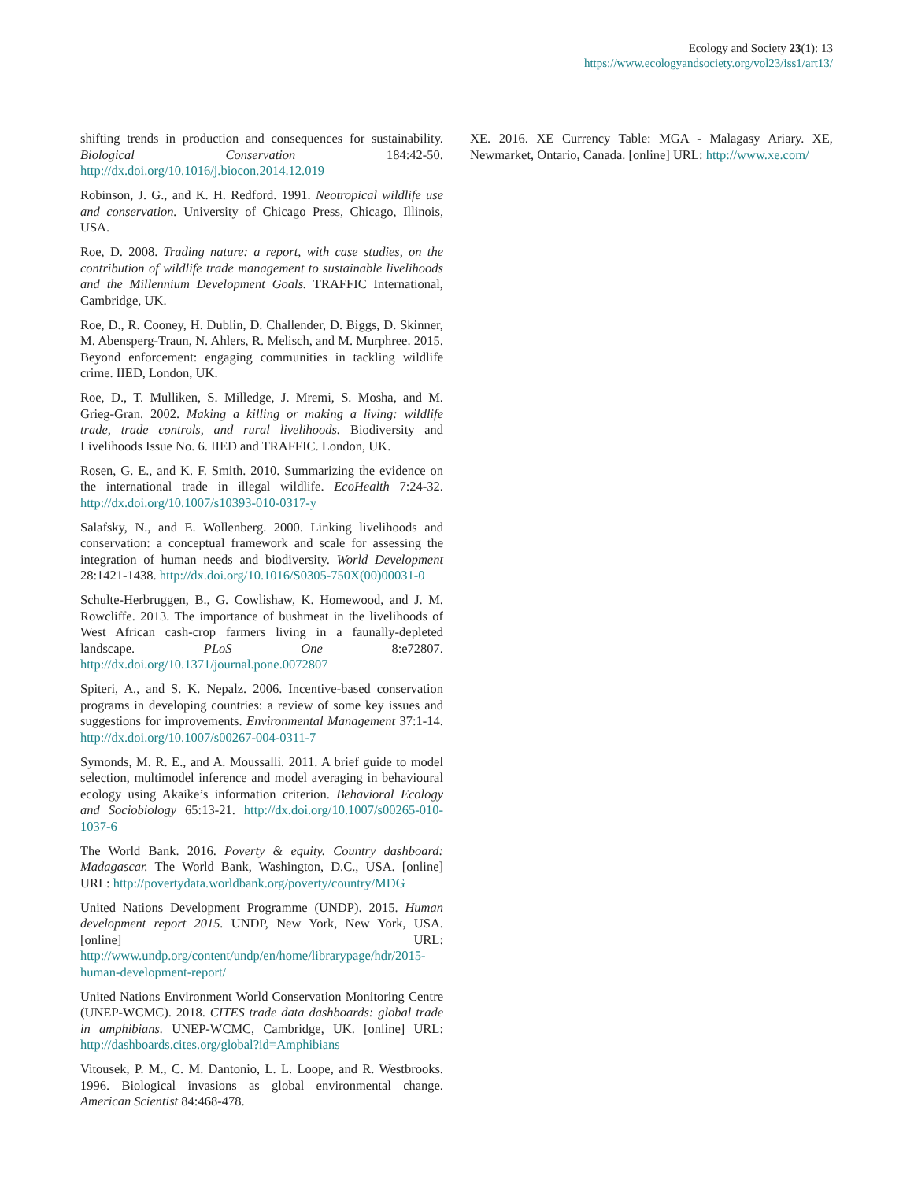Ecology and Society 23(1): 13
https://www.ecologyandsociety.org/vol23/iss1/art13/
shifting trends in production and consequences for sustainability. Biological Conservation 184:42-50. http://dx.doi.org/10.1016/j.biocon.2014.12.019
Robinson, J. G., and K. H. Redford. 1991. Neotropical wildlife use and conservation. University of Chicago Press, Chicago, Illinois, USA.
Roe, D. 2008. Trading nature: a report, with case studies, on the contribution of wildlife trade management to sustainable livelihoods and the Millennium Development Goals. TRAFFIC International, Cambridge, UK.
Roe, D., R. Cooney, H. Dublin, D. Challender, D. Biggs, D. Skinner, M. Abensperg-Traun, N. Ahlers, R. Melisch, and M. Murphree. 2015. Beyond enforcement: engaging communities in tackling wildlife crime. IIED, London, UK.
Roe, D., T. Mulliken, S. Milledge, J. Mremi, S. Mosha, and M. Grieg-Gran. 2002. Making a killing or making a living: wildlife trade, trade controls, and rural livelihoods. Biodiversity and Livelihoods Issue No. 6. IIED and TRAFFIC. London, UK.
Rosen, G. E., and K. F. Smith. 2010. Summarizing the evidence on the international trade in illegal wildlife. EcoHealth 7:24-32. http://dx.doi.org/10.1007/s10393-010-0317-y
Salafsky, N., and E. Wollenberg. 2000. Linking livelihoods and conservation: a conceptual framework and scale for assessing the integration of human needs and biodiversity. World Development 28:1421-1438. http://dx.doi.org/10.1016/S0305-750X(00)00031-0
Schulte-Herbruggen, B., G. Cowlishaw, K. Homewood, and J. M. Rowcliffe. 2013. The importance of bushmeat in the livelihoods of West African cash-crop farmers living in a faunally-depleted landscape. PLoS One 8:e72807. http://dx.doi.org/10.1371/journal.pone.0072807
Spiteri, A., and S. K. Nepalz. 2006. Incentive-based conservation programs in developing countries: a review of some key issues and suggestions for improvements. Environmental Management 37:1-14. http://dx.doi.org/10.1007/s00267-004-0311-7
Symonds, M. R. E., and A. Moussalli. 2011. A brief guide to model selection, multimodel inference and model averaging in behavioural ecology using Akaike’s information criterion. Behavioral Ecology and Sociobiology 65:13-21. http://dx.doi.org/10.1007/s00265-010-1037-6
The World Bank. 2016. Poverty & equity. Country dashboard: Madagascar. The World Bank, Washington, D.C., USA. [online] URL: http://povertydata.worldbank.org/poverty/country/MDG
United Nations Development Programme (UNDP). 2015. Human development report 2015. UNDP, New York, New York, USA. [online] URL: http://www.undp.org/content/undp/en/home/librarypage/hdr/2015-human-development-report/
United Nations Environment World Conservation Monitoring Centre (UNEP-WCMC). 2018. CITES trade data dashboards: global trade in amphibians. UNEP-WCMC, Cambridge, UK. [online] URL: http://dashboards.cites.org/global?id=Amphibians
Vitousek, P. M., C. M. Dantonio, L. L. Loope, and R. Westbrooks. 1996. Biological invasions as global environmental change. American Scientist 84:468-478.
XE. 2016. XE Currency Table: MGA - Malagasy Ariary. XE, Newmarket, Ontario, Canada. [online] URL: http://www.xe.com/